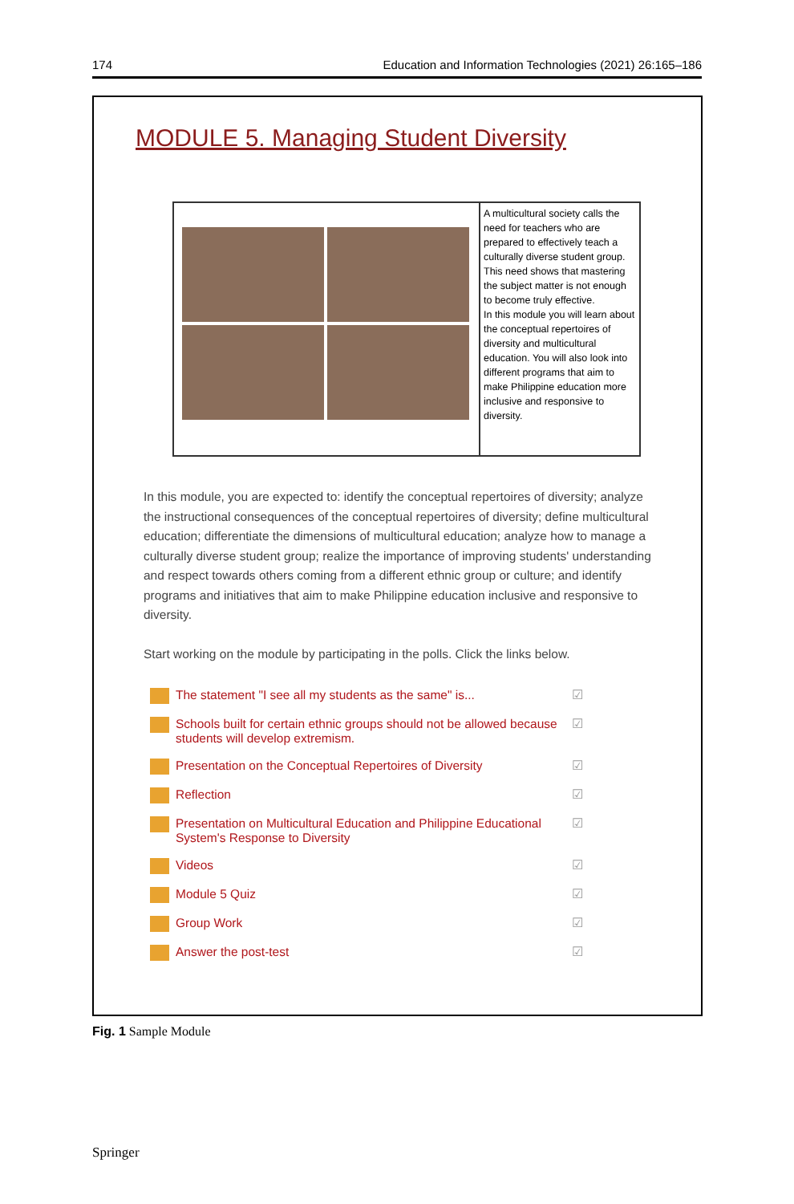174 Education and Information Technologies (2021) 26:165–186
MODULE 5. Managing Student Diversity
A multicultural society calls the need for teachers who are prepared to effectively teach a culturally diverse student group. This need shows that mastering the subject matter is not enough to become truly effective.
In this module you will learn about the conceptual repertoires of diversity and multicultural education. You will also look into different programs that aim to make Philippine education more inclusive and responsive to diversity.
In this module, you are expected to: identify the conceptual repertoires of diversity; analyze the instructional consequences of the conceptual repertoires of diversity; define multicultural education; differentiate the dimensions of multicultural education; analyze how to manage a culturally diverse student group; realize the importance of improving students' understanding and respect towards others coming from a different ethnic group or culture; and identify programs and initiatives that aim to make Philippine education inclusive and responsive to diversity.
Start working on the module by participating in the polls. Click the links below.
The statement "I see all my students as the same" is... ☑
Schools built for certain ethnic groups should not be allowed because students will develop extremism. ☑
Presentation on the Conceptual Repertoires of Diversity ☑
Reflection ☑
Presentation on Multicultural Education and Philippine Educational System's Response to Diversity ☑
Videos ☑
Module 5 Quiz ☑
Group Work ☑
Answer the post-test ☑
Fig. 1 Sample Module
Springer